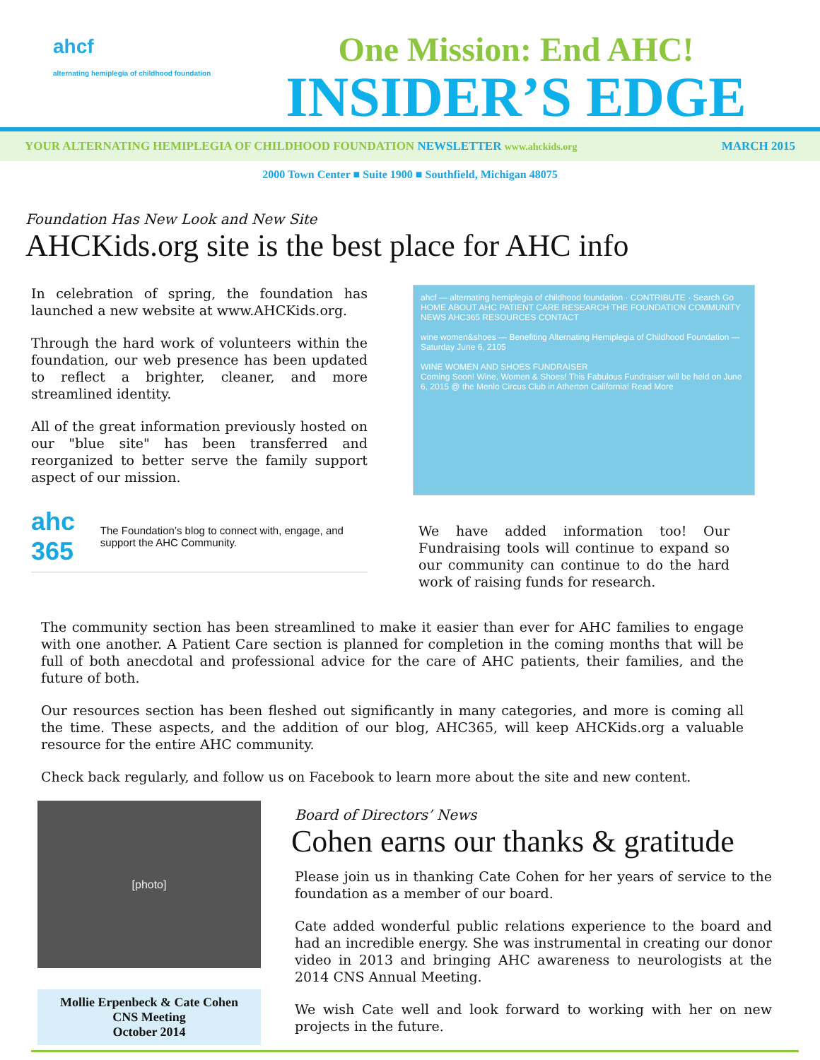ahcf
alternating hemiplegia of childhood foundation
One Mission: End AHC!
INSIDER’S EDGE
YOUR ALTERNATING HEMIPLEGIA OF CHILDHOOD FOUNDATION NEWSLETTER www.ahckids.org MARCH 2015
2000 Town Center ■ Suite 1900 ■ Southfield, Michigan 48075
Foundation Has New Look and New Site
AHCKids.org site is the best place for AHC info
In celebration of spring, the foundation has launched a new website at www.AHCKids.org.
Through the hard work of volunteers within the foundation, our web presence has been updated to reflect a brighter, cleaner, and more streamlined identity.
All of the great information previously hosted on our "blue site" has been transferred and reorganized to better serve the family support aspect of our mission.
ahc 365
The Foundation’s blog to connect with, engage, and support the AHC Community.
ahcf — alternating hemiplegia of childhood foundation · CONTRIBUTE · Search Go
HOME ABOUT AHC PATIENT CARE RESEARCH THE FOUNDATION COMMUNITY NEWS AHC365 RESOURCES CONTACT
wine women&shoes — Benefiting Alternating Hemiplegia of Childhood Foundation — Saturday June 6, 2105
WINE WOMEN AND SHOES FUNDRAISER
Coming Soon! Wine, Women & Shoes! This Fabulous Fundraiser will be held on June 6, 2015 @ the Menlo Circus Club in Atherton California! Read More
We have added information too! Our Fundraising tools will continue to expand so our community can continue to do the hard work of raising funds for research.
The community section has been streamlined to make it easier than ever for AHC families to engage with one another. A Patient Care section is planned for completion in the coming months that will be full of both anecdotal and professional advice for the care of AHC patients, their families, and the future of both.
Our resources section has been fleshed out significantly in many categories, and more is coming all the time. These aspects, and the addition of our blog, AHC365, will keep AHCKids.org a valuable resource for the entire AHC community.
Check back regularly, and follow us on Facebook to learn more about the site and new content.
[photo]
Mollie Erpenbeck & Cate Cohen
CNS Meeting
October 2014
Board of Directors’ News
Cohen earns our thanks & gratitude
Please join us in thanking Cate Cohen for her years of service to the foundation as a member of our board.
Cate added wonderful public relations experience to the board and had an incredible energy. She was instrumental in creating our donor video in 2013 and bringing AHC awareness to neurologists at the 2014 CNS Annual Meeting.
We wish Cate well and look forward to working with her on new projects in the future.